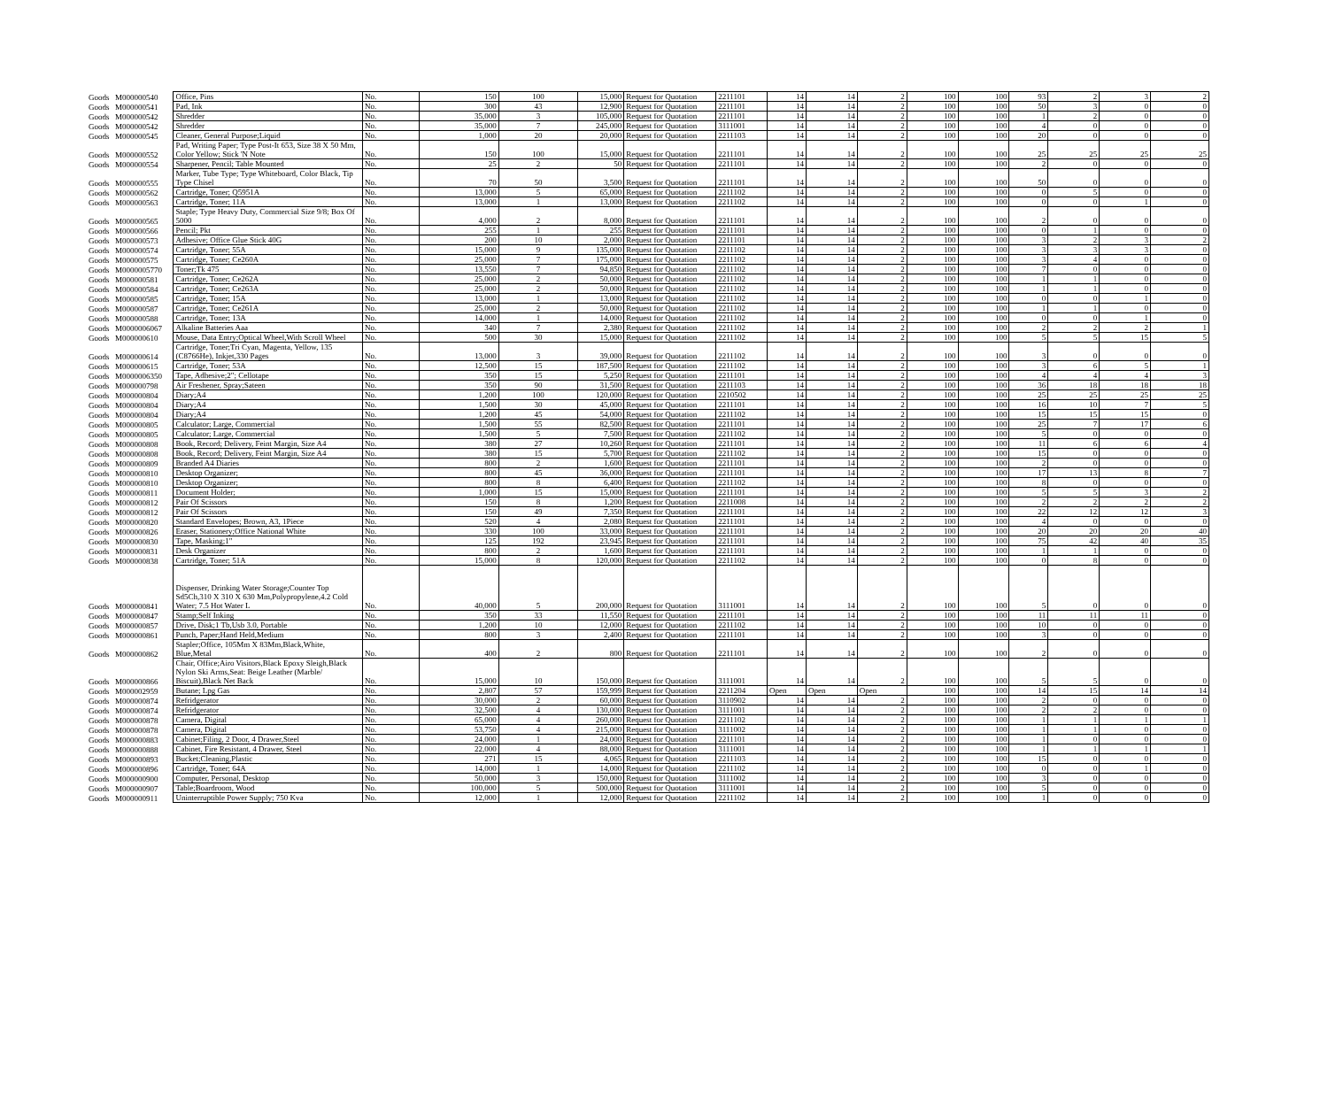| Goods | M000000540 | Office, Pins | No. | 150 | 100 | 15,000 | Request for Quotation | 2211101 | 14 | 14 | 2 | 100 | 100 | 93 | 2 | 3 | 2 |
| Goods | M000000541 | Pad, Ink | No. | 300 | 43 | 12,900 | Request for Quotation | 2211101 | 14 | 14 | 2 | 100 | 100 | 50 | 3 | 0 | 0 |
| Goods | M000000542 | Shredder | No. | 35,000 | 3 | 105,000 | Request for Quotation | 2211101 | 14 | 14 | 2 | 100 | 100 | 1 | 2 | 0 | 0 |
| Goods | M000000542 | Shredder | No. | 35,000 | 7 | 245,000 | Request for Quotation | 3111001 | 14 | 14 | 2 | 100 | 100 | 4 | 0 | 0 | 0 |
| Goods | M000000545 | Cleaner, General Purpose;Liquid | No. | 1,000 | 20 | 20,000 | Request for Quotation | 2211103 | 14 | 14 | 2 | 100 | 100 | 20 | 0 | 0 | 0 |
| Goods | M000000552 | Pad, Writing Paper; Type Post-It 653, Size 38 X 50 Mm, Color Yellow; Stick 'N Note | No. | 150 | 100 | 15,000 | Request for Quotation | 2211101 | 14 | 14 | 2 | 100 | 100 | 25 | 25 | 25 | 25 |
| Goods | M000000554 | Sharpener, Pencil; Table Mounted | No. | 25 | 2 | 50 | Request for Quotation | 2211101 | 14 | 14 | 2 | 100 | 100 | 2 | 0 | 0 | 0 |
| Goods | M000000555 | Marker, Tube Type; Type Whiteboard, Color Black, Tip Type Chisel | No. | 70 | 50 | 3,500 | Request for Quotation | 2211101 | 14 | 14 | 2 | 100 | 100 | 50 | 0 | 0 | 0 |
| Goods | M000000562 | Cartridge, Toner; Q5951A | No. | 13,000 | 5 | 65,000 | Request for Quotation | 2211102 | 14 | 14 | 2 | 100 | 100 | 0 | 5 | 0 | 0 |
| Goods | M000000563 | Cartridge, Toner; 11A | No. | 13,000 | 1 | 13,000 | Request for Quotation | 2211102 | 14 | 14 | 2 | 100 | 100 | 0 | 0 | 1 | 0 |
| Goods | M000000565 | Staple; Type Heavy Duty, Commercial Size 9/8; Box Of 5000 | No. | 4,000 | 2 | 8,000 | Request for Quotation | 2211101 | 14 | 14 | 2 | 100 | 100 | 2 | 0 | 0 | 0 |
| Goods | M000000566 | Pencil; Pkt | No. | 255 | 1 | 255 | Request for Quotation | 2211101 | 14 | 14 | 2 | 100 | 100 | 0 | 1 | 0 | 0 |
| Goods | M000000573 | Adhesive; Office Glue Stick 40G | No. | 200 | 10 | 2,000 | Request for Quotation | 2211101 | 14 | 14 | 2 | 100 | 100 | 3 | 2 | 3 | 2 |
| Goods | M000000574 | Cartridge, Toner; 55A | No. | 15,000 | 9 | 135,000 | Request for Quotation | 2211102 | 14 | 14 | 2 | 100 | 100 | 3 | 3 | 3 | 0 |
| Goods | M000000575 | Cartridge, Toner; Ce260A | No. | 25,000 | 7 | 175,000 | Request for Quotation | 2211102 | 14 | 14 | 2 | 100 | 100 | 3 | 4 | 0 | 0 |
| Goods | M0000005770 | Toner;Tk 475 | No. | 13,550 | 7 | 94,850 | Request for Quotation | 2211102 | 14 | 14 | 2 | 100 | 100 | 7 | 0 | 0 | 0 |
| Goods | M000000581 | Cartridge, Toner; Ce262A | No. | 25,000 | 2 | 50,000 | Request for Quotation | 2211102 | 14 | 14 | 2 | 100 | 100 | 1 | 1 | 0 | 0 |
| Goods | M000000584 | Cartridge, Toner; Ce263A | No. | 25,000 | 2 | 50,000 | Request for Quotation | 2211102 | 14 | 14 | 2 | 100 | 100 | 1 | 1 | 0 | 0 |
| Goods | M000000585 | Cartridge, Toner; 15A | No. | 13,000 | 1 | 13,000 | Request for Quotation | 2211102 | 14 | 14 | 2 | 100 | 100 | 0 | 0 | 1 | 0 |
| Goods | M000000587 | Cartridge, Toner; Ce261A | No. | 25,000 | 2 | 50,000 | Request for Quotation | 2211102 | 14 | 14 | 2 | 100 | 100 | 1 | 1 | 0 | 0 |
| Goods | M000000588 | Cartridge, Toner; 13A | No. | 14,000 | 1 | 14,000 | Request for Quotation | 2211102 | 14 | 14 | 2 | 100 | 100 | 0 | 0 | 1 | 0 |
| Goods | M0000006067 | Alkaline Batteries Aaa | No. | 340 | 7 | 2,380 | Request for Quotation | 2211102 | 14 | 14 | 2 | 100 | 100 | 2 | 2 | 2 | 1 |
| Goods | M000000610 | Mouse, Data Entry;Optical Wheel,With Scroll Wheel | No. | 500 | 30 | 15,000 | Request for Quotation | 2211102 | 14 | 14 | 2 | 100 | 100 | 5 | 5 | 15 | 5 |
| Goods | M000000614 | Cartridge, Toner;Tri Cyan, Magenta, Yellow, 135 (C8766He), Inkjet,330 Pages | No. | 13,000 | 3 | 39,000 | Request for Quotation | 2211102 | 14 | 14 | 2 | 100 | 100 | 3 | 0 | 0 | 0 |
| Goods | M000000615 | Cartridge, Toner; 53A | No. | 12,500 | 15 | 187,500 | Request for Quotation | 2211102 | 14 | 14 | 2 | 100 | 100 | 3 | 6 | 5 | 1 |
| Goods | M0000006350 | Tape, Adhesive;2"; Cellotape | No. | 350 | 15 | 5,250 | Request for Quotation | 2211101 | 14 | 14 | 2 | 100 | 100 | 4 | 4 | 4 | 3 |
| Goods | M000000798 | Air Freshener, Spray;Sateen | No. | 350 | 90 | 31,500 | Request for Quotation | 2211103 | 14 | 14 | 2 | 100 | 100 | 36 | 18 | 18 | 18 |
| Goods | M000000804 | Diary;A4 | No. | 1,200 | 100 | 120,000 | Request for Quotation | 2210502 | 14 | 14 | 2 | 100 | 100 | 25 | 25 | 25 | 25 |
| Goods | M000000804 | Diary;A4 | No. | 1,500 | 30 | 45,000 | Request for Quotation | 2211101 | 14 | 14 | 2 | 100 | 100 | 16 | 10 | 7 | 5 |
| Goods | M000000804 | Diary;A4 | No. | 1,200 | 45 | 54,000 | Request for Quotation | 2211102 | 14 | 14 | 2 | 100 | 100 | 15 | 15 | 15 | 0 |
| Goods | M000000805 | Calculator; Large, Commercial | No. | 1,500 | 55 | 82,500 | Request for Quotation | 2211101 | 14 | 14 | 2 | 100 | 100 | 25 | 7 | 17 | 6 |
| Goods | M000000805 | Calculator; Large, Commercial | No. | 1,500 | 5 | 7,500 | Request for Quotation | 2211102 | 14 | 14 | 2 | 100 | 100 | 5 | 0 | 0 | 0 |
| Goods | M000000808 | Book, Record; Delivery, Feint Margin, Size A4 | No. | 380 | 27 | 10,260 | Request for Quotation | 2211101 | 14 | 14 | 2 | 100 | 100 | 11 | 6 | 6 | 4 |
| Goods | M000000808 | Book, Record; Delivery, Feint Margin, Size A4 | No. | 380 | 15 | 5,700 | Request for Quotation | 2211102 | 14 | 14 | 2 | 100 | 100 | 15 | 0 | 0 | 0 |
| Goods | M000000809 | Branded A4 Diaries | No. | 800 | 2 | 1,600 | Request for Quotation | 2211101 | 14 | 14 | 2 | 100 | 100 | 2 | 0 | 0 | 0 |
| Goods | M000000810 | Desktop Organizer; | No. | 800 | 45 | 36,000 | Request for Quotation | 2211101 | 14 | 14 | 2 | 100 | 100 | 17 | 13 | 8 | 7 |
| Goods | M000000810 | Desktop Organizer; | No. | 800 | 8 | 6,400 | Request for Quotation | 2211102 | 14 | 14 | 2 | 100 | 100 | 8 | 0 | 0 | 0 |
| Goods | M000000811 | Document Holder; | No. | 1,000 | 15 | 15,000 | Request for Quotation | 2211101 | 14 | 14 | 2 | 100 | 100 | 5 | 5 | 3 | 2 |
| Goods | M000000812 | Pair Of Scissors | No. | 150 | 8 | 1,200 | Request for Quotation | 2211008 | 14 | 14 | 2 | 100 | 100 | 2 | 2 | 2 | 2 |
| Goods | M000000812 | Pair Of Scissors | No. | 150 | 49 | 7,350 | Request for Quotation | 2211101 | 14 | 14 | 2 | 100 | 100 | 22 | 12 | 12 | 3 |
| Goods | M000000820 | Standard Envelopes; Brown, A3, 1Piece | No. | 520 | 4 | 2,080 | Request for Quotation | 2211101 | 14 | 14 | 2 | 100 | 100 | 4 | 0 | 0 | 0 |
| Goods | M000000826 | Eraser, Stationery;Office National White | No. | 330 | 100 | 33,000 | Request for Quotation | 2211101 | 14 | 14 | 2 | 100 | 100 | 20 | 20 | 20 | 40 |
| Goods | M000000830 | Tape, Masking;1" | No. | 125 | 192 | 23,945 | Request for Quotation | 2211101 | 14 | 14 | 2 | 100 | 100 | 75 | 42 | 40 | 35 |
| Goods | M000000831 | Desk Organizer | No. | 800 | 2 | 1,600 | Request for Quotation | 2211101 | 14 | 14 | 2 | 100 | 100 | 1 | 1 | 0 | 0 |
| Goods | M000000838 | Cartridge, Toner; 51A | No. | 15,000 | 8 | 120,000 | Request for Quotation | 2211102 | 14 | 14 | 2 | 100 | 100 | 0 | 8 | 0 | 0 |
| Goods | M000000841 | Dispenser, Drinking Water Storage;Counter Top Sd5Ch,310 X 310 X 630 Mm,Polypropylene,4.2 Cold Water; 7.5 Hot Water L | No. | 40,000 | 5 | 200,000 | Request for Quotation | 3111001 | 14 | 14 | 2 | 100 | 100 | 5 | 0 | 0 | 0 |
| Goods | M000000847 | Stamp;Self Inking | No. | 350 | 33 | 11,550 | Request for Quotation | 2211101 | 14 | 14 | 2 | 100 | 100 | 11 | 11 | 11 | 0 |
| Goods | M000000857 | Drive, Disk;1 Tb,Usb 3.0, Portable | No. | 1,200 | 10 | 12,000 | Request for Quotation | 2211102 | 14 | 14 | 2 | 100 | 100 | 10 | 0 | 0 | 0 |
| Goods | M000000861 | Punch, Paper;Hand Held,Medium | No. | 800 | 3 | 2,400 | Request for Quotation | 2211101 | 14 | 14 | 2 | 100 | 100 | 3 | 0 | 0 | 0 |
| Goods | M000000862 | Stapler;Office, 105Mm X 83Mm,Black,White, Blue,Metal | No. | 400 | 2 | 800 | Request for Quotation | 2211101 | 14 | 14 | 2 | 100 | 100 | 2 | 0 | 0 | 0 |
| Goods | M000000866 | Chair, Office;Airo Visitors,Black Epoxy Sleigh,Black Nylon Ski Arms,Seat: Beige Leather (Marble/ Biscuit),Black Net Back | No. | 15,000 | 10 | 150,000 | Request for Quotation | 3111001 | 14 | 14 | 2 | 100 | 100 | 5 | 5 | 0 | 0 |
| Goods | M000002959 | Butane; Lpg Gas | No. | 2,807 | 57 | 159,999 | Request for Quotation | 2211204 | Open | Open | Open | 100 | 100 | 14 | 15 | 14 | 14 |
| Goods | M000000874 | Refridgerator | No. | 30,000 | 2 | 60,000 | Request for Quotation | 3110902 | 14 | 14 | 2 | 100 | 100 | 2 | 0 | 0 | 0 |
| Goods | M000000874 | Refridgerator | No. | 32,500 | 4 | 130,000 | Request for Quotation | 3111001 | 14 | 14 | 2 | 100 | 100 | 2 | 2 | 0 | 0 |
| Goods | M000000878 | Camera, Digital | No. | 65,000 | 4 | 260,000 | Request for Quotation | 2211102 | 14 | 14 | 2 | 100 | 100 | 1 | 1 | 1 | 1 |
| Goods | M000000878 | Camera, Digital | No. | 53,750 | 4 | 215,000 | Request for Quotation | 3111002 | 14 | 14 | 2 | 100 | 100 | 1 | 1 | 0 | 0 |
| Goods | M000000883 | Cabinet;Filing, 2 Door, 4 Drawer,Steel | No. | 24,000 | 1 | 24,000 | Request for Quotation | 2211101 | 14 | 14 | 2 | 100 | 100 | 1 | 0 | 0 | 0 |
| Goods | M000000888 | Cabinet, Fire Resistant, 4 Drawer, Steel | No. | 22,000 | 4 | 88,000 | Request for Quotation | 3111001 | 14 | 14 | 2 | 100 | 100 | 1 | 1 | 1 | 1 |
| Goods | M000000893 | Bucket;Cleaning,Plastic | No. | 271 | 15 | 4,065 | Request for Quotation | 2211103 | 14 | 14 | 2 | 100 | 100 | 15 | 0 | 0 | 0 |
| Goods | M000000896 | Cartridge, Toner; 64A | No. | 14,000 | 1 | 14,000 | Request for Quotation | 2211102 | 14 | 14 | 2 | 100 | 100 | 0 | 0 | 1 | 0 |
| Goods | M000000900 | Computer, Personal, Desktop | No. | 50,000 | 3 | 150,000 | Request for Quotation | 3111002 | 14 | 14 | 2 | 100 | 100 | 3 | 0 | 0 | 0 |
| Goods | M000000907 | Table;Boardroom, Wood | No. | 100,000 | 5 | 500,000 | Request for Quotation | 3111001 | 14 | 14 | 2 | 100 | 100 | 5 | 0 | 0 | 0 |
| Goods | M000000911 | Uninterruptible Power Supply; 750 Kva | No. | 12,000 | 1 | 12,000 | Request for Quotation | 2211102 | 14 | 14 | 2 | 100 | 100 | 1 | 0 | 0 | 0 |